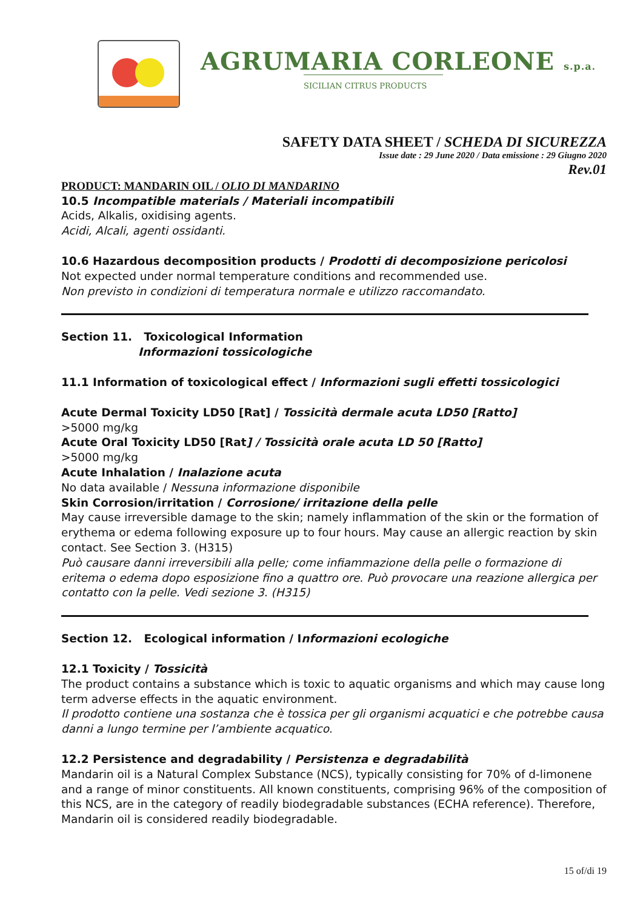AGRUMARIA CORLEONE s.p.a.
SICILIAN CITRUS PRODUCTS
SAFETY DATA SHEET / SCHEDA DI SICUREZZA
Issue date : 29 June 2020 / Data emissione : 29 Giugno 2020
Rev.01
PRODUCT: MANDARIN OIL / OLIO DI MANDARINO
10.5 Incompatible materials / Materiali incompatibili
Acids, Alkalis, oxidising agents.
Acidi, Alcali, agenti ossidanti.
10.6 Hazardous decomposition products / Prodotti di decomposizione pericolosi
Not expected under normal temperature conditions and recommended use.
Non previsto in condizioni di temperatura normale e utilizzo raccomandato.
Section 11. Toxicological Information
Informazioni tossicologiche
11.1 Information of toxicological effect / Informazioni sugli effetti tossicologici
Acute Dermal Toxicity LD50 [Rat] / Tossicità dermale acuta LD50 [Ratto]
>5000 mg/kg
Acute Oral Toxicity LD50 [Rat] / Tossicità orale acuta LD 50 [Ratto]
>5000 mg/kg
Acute Inhalation / Inalazione acuta
No data available / Nessuna informazione disponibile
Skin Corrosion/irritation / Corrosione/ irritazione della pelle
May cause irreversible damage to the skin; namely inflammation of the skin or the formation of erythema or edema following exposure up to four hours. May cause an allergic reaction by skin contact. See Section 3. (H315)
Può causare danni irreversibili alla pelle; come infiammazione della pelle o formazione di eritema o edema dopo esposizione fino a quattro ore. Può provocare una reazione allergica per contatto con la pelle. Vedi sezione 3. (H315)
Section 12. Ecological information / Informazioni ecologiche
12.1 Toxicity / Tossicità
The product contains a substance which is toxic to aquatic organisms and which may cause long term adverse effects in the aquatic environment.
Il prodotto contiene una sostanza che è tossica per gli organismi acquatici e che potrebbe causa danni a lungo termine per l’ambiente acquatico.
12.2 Persistence and degradability / Persistenza e degradabilità
Mandarin oil is a Natural Complex Substance (NCS), typically consisting for 70% of d-limonene and a range of minor constituents. All known constituents, comprising 96% of the composition of this NCS, are in the category of readily biodegradable substances (ECHA reference). Therefore, Mandarin oil is considered readily biodegradable.
15 of/di 19